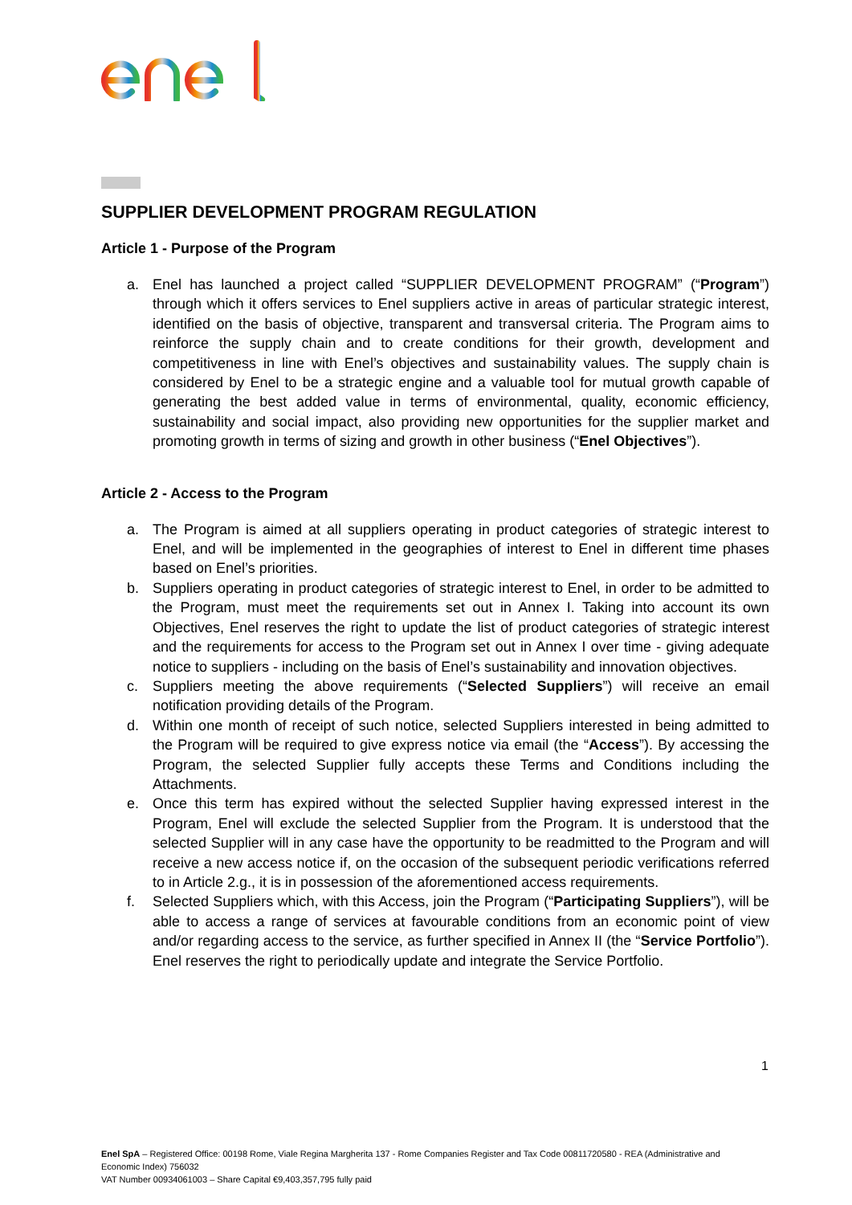SUPPLIER DEVELOPMENT PROGRAM REGULATION
Article 1 - Purpose of the Program
a. Enel has launched a project called “SUPPLIER DEVELOPMENT PROGRAM” (“Program”) through which it offers services to Enel suppliers active in areas of particular strategic interest, identified on the basis of objective, transparent and transversal criteria. The Program aims to reinforce the supply chain and to create conditions for their growth, development and competitiveness in line with Enel’s objectives and sustainability values. The supply chain is considered by Enel to be a strategic engine and a valuable tool for mutual growth capable of generating the best added value in terms of environmental, quality, economic efficiency, sustainability and social impact, also providing new opportunities for the supplier market and promoting growth in terms of sizing and growth in other business (“Enel Objectives”).
Article 2 - Access to the Program
a. The Program is aimed at all suppliers operating in product categories of strategic interest to Enel, and will be implemented in the geographies of interest to Enel in different time phases based on Enel’s priorities.
b. Suppliers operating in product categories of strategic interest to Enel, in order to be admitted to the Program, must meet the requirements set out in Annex I. Taking into account its own Objectives, Enel reserves the right to update the list of product categories of strategic interest and the requirements for access to the Program set out in Annex I over time - giving adequate notice to suppliers - including on the basis of Enel’s sustainability and innovation objectives.
c. Suppliers meeting the above requirements (“Selected Suppliers”) will receive an email notification providing details of the Program.
d. Within one month of receipt of such notice, selected Suppliers interested in being admitted to the Program will be required to give express notice via email (the “Access”). By accessing the Program, the selected Supplier fully accepts these Terms and Conditions including the Attachments.
e. Once this term has expired without the selected Supplier having expressed interest in the Program, Enel will exclude the selected Supplier from the Program. It is understood that the selected Supplier will in any case have the opportunity to be readmitted to the Program and will receive a new access notice if, on the occasion of the subsequent periodic verifications referred to in Article 2.g., it is in possession of the aforementioned access requirements.
f. Selected Suppliers which, with this Access, join the Program (“Participating Suppliers”), will be able to access a range of services at favourable conditions from an economic point of view and/or regarding access to the service, as further specified in Annex II (the “Service Portfolio”). Enel reserves the right to periodically update and integrate the Service Portfolio.
1
Enel SpA – Registered Office: 00198 Rome, Viale Regina Margherita 137 - Rome Companies Register and Tax Code 00811720580 - REA (Administrative and Economic Index) 756032
VAT Number 00934061003 – Share Capital €9,403,357,795 fully paid